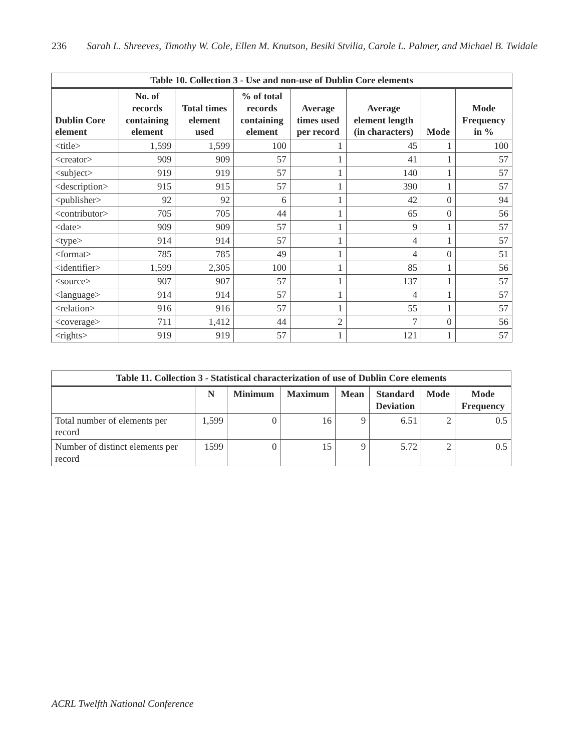236 Sarah L. Shreeves, Timothy W. Cole, Ellen M. Knutson, Besiki Stvilia, Carole L. Palmer, and Michael B. Twidale
Table 10. Collection 3 - Use and non-use of Dublin Core elements
| Dublin Core element | No. of records containing element | Total times element used | % of total records containing element | Average times used per record | Average element length (in characters) | Mode | Mode Frequency in % |
| --- | --- | --- | --- | --- | --- | --- | --- |
| <title> | 1,599 | 1,599 | 100 | 1 | 45 | 1 | 100 |
| <creator> | 909 | 909 | 57 | 1 | 41 | 1 | 57 |
| <subject> | 919 | 919 | 57 | 1 | 140 | 1 | 57 |
| <description> | 915 | 915 | 57 | 1 | 390 | 1 | 57 |
| <publisher> | 92 | 92 | 6 | 1 | 42 | 0 | 94 |
| <contributor> | 705 | 705 | 44 | 1 | 65 | 0 | 56 |
| <date> | 909 | 909 | 57 | 1 | 9 | 1 | 57 |
| <type> | 914 | 914 | 57 | 1 | 4 | 1 | 57 |
| <format> | 785 | 785 | 49 | 1 | 4 | 0 | 51 |
| <identifier> | 1,599 | 2,305 | 100 | 1 | 85 | 1 | 56 |
| <source> | 907 | 907 | 57 | 1 | 137 | 1 | 57 |
| <language> | 914 | 914 | 57 | 1 | 4 | 1 | 57 |
| <relation> | 916 | 916 | 57 | 1 | 55 | 1 | 57 |
| <coverage> | 711 | 1,412 | 44 | 2 | 7 | 0 | 56 |
| <rights> | 919 | 919 | 57 | 1 | 121 | 1 | 57 |
Table 11. Collection 3 - Statistical characterization of use of Dublin Core elements
| | N | Minimum | Maximum | Mean | Standard Deviation | Mode | Mode Frequency |
| --- | --- | --- | --- | --- | --- | --- | --- |
| Total number of elements per record | 1,599 | 0 | 16 | 9 | 6.51 | 2 | 0.5 |
| Number of distinct elements per record | 1599 | 0 | 15 | 9 | 5.72 | 2 | 0.5 |
ACRL Twelfth National Conference